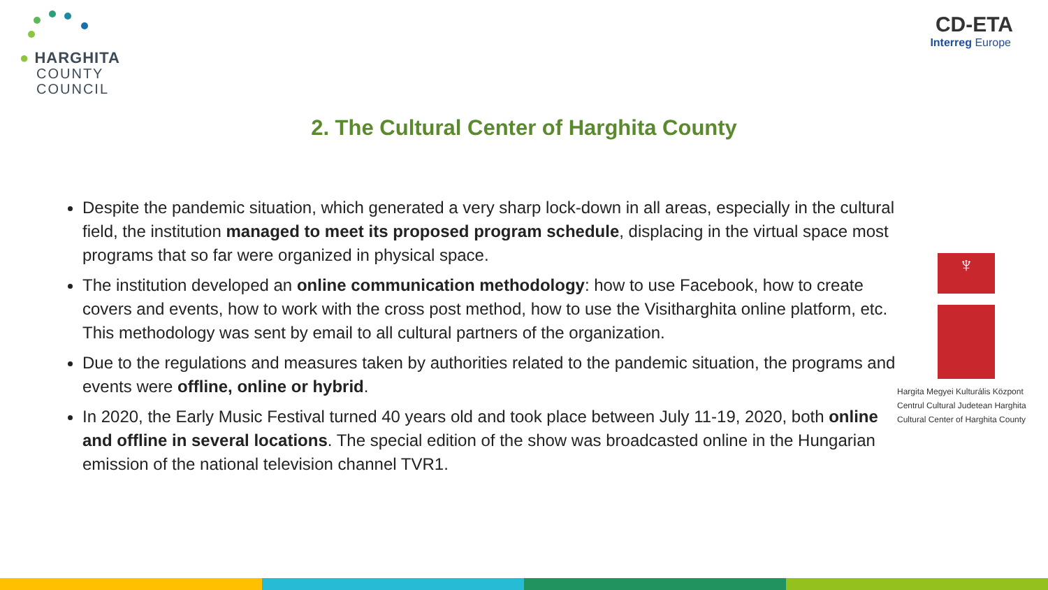● HARGHITA
COUNTY
COUNCIL
CD-ETA
Interreg Europe
2. The Cultural Center of Harghita County
Despite the pandemic situation, which generated a very sharp lock-down in all areas, especially in the cultural field, the institution managed to meet its proposed program schedule, displacing in the virtual space most programs that so far were organized in physical space.
The institution developed an online communication methodology: how to use Facebook, how to create covers and events, how to work with the cross post method, how to use the Visitharghita online platform, etc. This methodology was sent by email to all cultural partners of the organization.
Due to the regulations and measures taken by authorities related to the pandemic situation, the programs and events were offline, online or hybrid.
In 2020, the Early Music Festival turned 40 years old and took place between July 11-19, 2020, both online and offline in several locations. The special edition of the show was broadcasted online in the Hungarian emission of the national television channel TVR1.
♆
Hargita Megyei Kulturális Központ
Centrul Cultural Judetean Harghita
Cultural Center of Harghita County